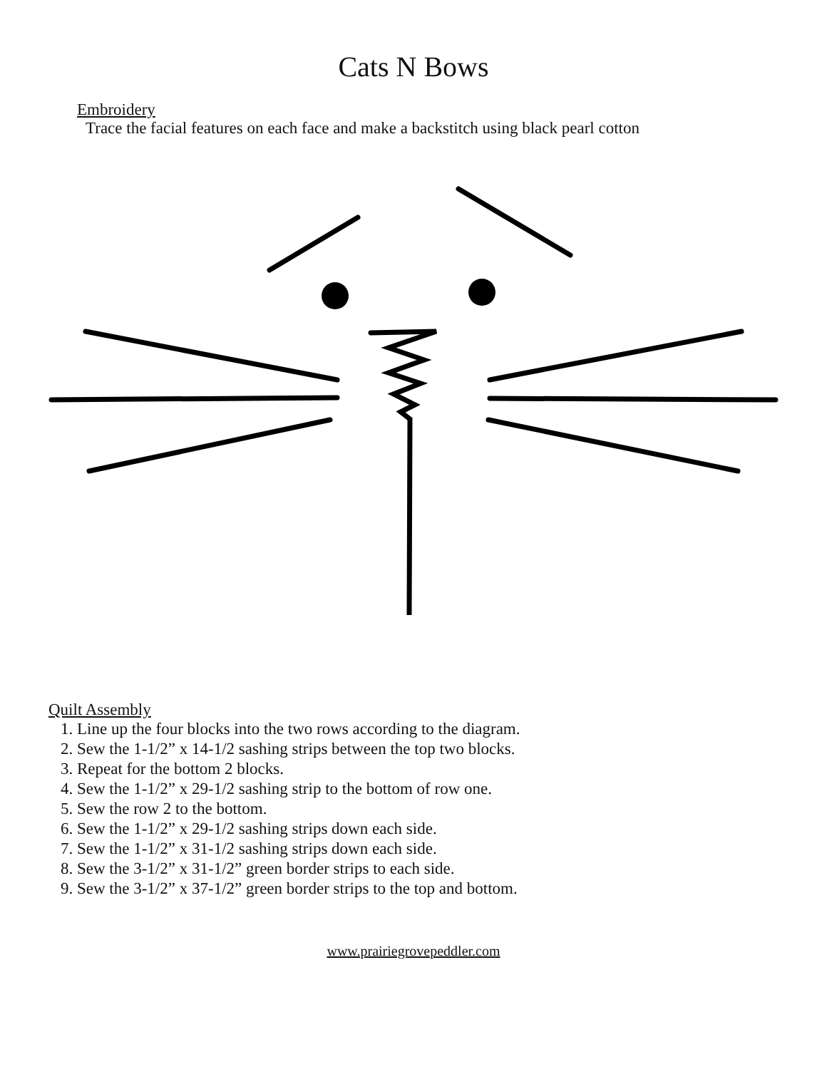Cats N Bows
Embroidery
Trace the facial features on each face and make a backstitch using black pearl cotton
Quilt Assembly
1. Line up the four blocks into the two rows according to the diagram.
2. Sew the 1-1/2” x 14-1/2 sashing strips between the top two blocks.
3. Repeat for the bottom 2 blocks.
4. Sew the 1-1/2” x 29-1/2 sashing strip to the bottom of row one.
5. Sew the row 2 to the bottom.
6. Sew the 1-1/2” x 29-1/2 sashing strips down each side.
7. Sew the 1-1/2” x 31-1/2 sashing strips down each side.
8. Sew the 3-1/2” x 31-1/2” green border strips to each side.
9. Sew the 3-1/2” x 37-1/2” green border strips to the top and bottom.
www.prairiegrovepeddler.com